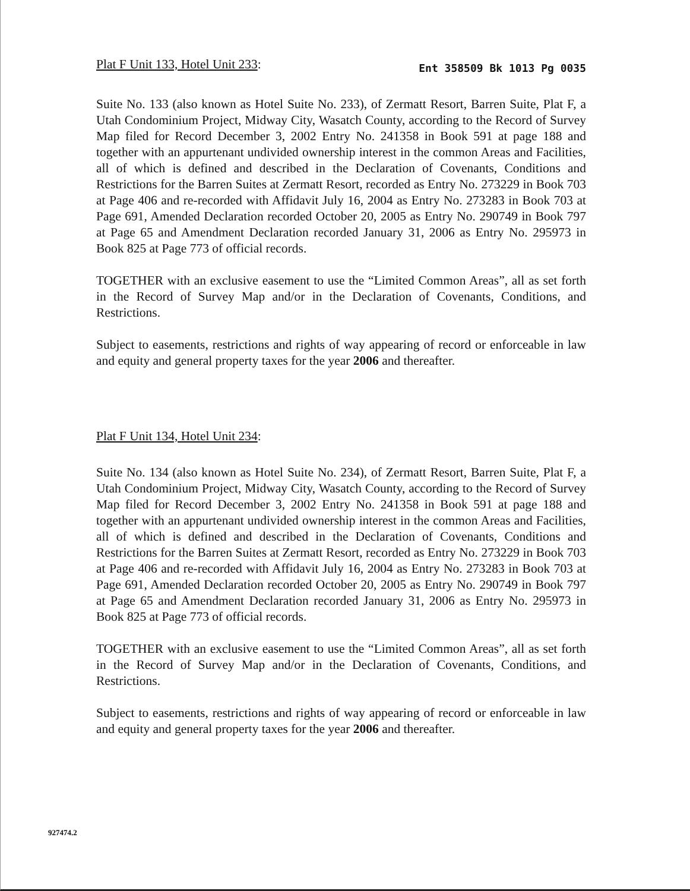Plat F Unit 133, Hotel Unit 233: Ent 358509 Bk 1013 Pg 0035
Suite No. 133 (also known as Hotel Suite No. 233), of Zermatt Resort, Barren Suite, Plat F, a Utah Condominium Project, Midway City, Wasatch County, according to the Record of Survey Map filed for Record December 3, 2002 Entry No. 241358 in Book 591 at page 188 and together with an appurtenant undivided ownership interest in the common Areas and Facilities, all of which is defined and described in the Declaration of Covenants, Conditions and Restrictions for the Barren Suites at Zermatt Resort, recorded as Entry No. 273229 in Book 703 at Page 406 and re-recorded with Affidavit July 16, 2004 as Entry No. 273283 in Book 703 at Page 691, Amended Declaration recorded October 20, 2005 as Entry No. 290749 in Book 797 at Page 65 and Amendment Declaration recorded January 31, 2006 as Entry No. 295973 in Book 825 at Page 773 of official records.
TOGETHER with an exclusive easement to use the “Limited Common Areas”, all as set forth in the Record of Survey Map and/or in the Declaration of Covenants, Conditions, and Restrictions.
Subject to easements, restrictions and rights of way appearing of record or enforceable in law and equity and general property taxes for the year 2006 and thereafter.
Plat F Unit 134, Hotel Unit 234:
Suite No. 134 (also known as Hotel Suite No. 234), of Zermatt Resort, Barren Suite, Plat F, a Utah Condominium Project, Midway City, Wasatch County, according to the Record of Survey Map filed for Record December 3, 2002 Entry No. 241358 in Book 591 at page 188 and together with an appurtenant undivided ownership interest in the common Areas and Facilities, all of which is defined and described in the Declaration of Covenants, Conditions and Restrictions for the Barren Suites at Zermatt Resort, recorded as Entry No. 273229 in Book 703 at Page 406 and re-recorded with Affidavit July 16, 2004 as Entry No. 273283 in Book 703 at Page 691, Amended Declaration recorded October 20, 2005 as Entry No. 290749 in Book 797 at Page 65 and Amendment Declaration recorded January 31, 2006 as Entry No. 295973 in Book 825 at Page 773 of official records.
TOGETHER with an exclusive easement to use the “Limited Common Areas”, all as set forth in the Record of Survey Map and/or in the Declaration of Covenants, Conditions, and Restrictions.
Subject to easements, restrictions and rights of way appearing of record or enforceable in law and equity and general property taxes for the year 2006 and thereafter.
927474.2